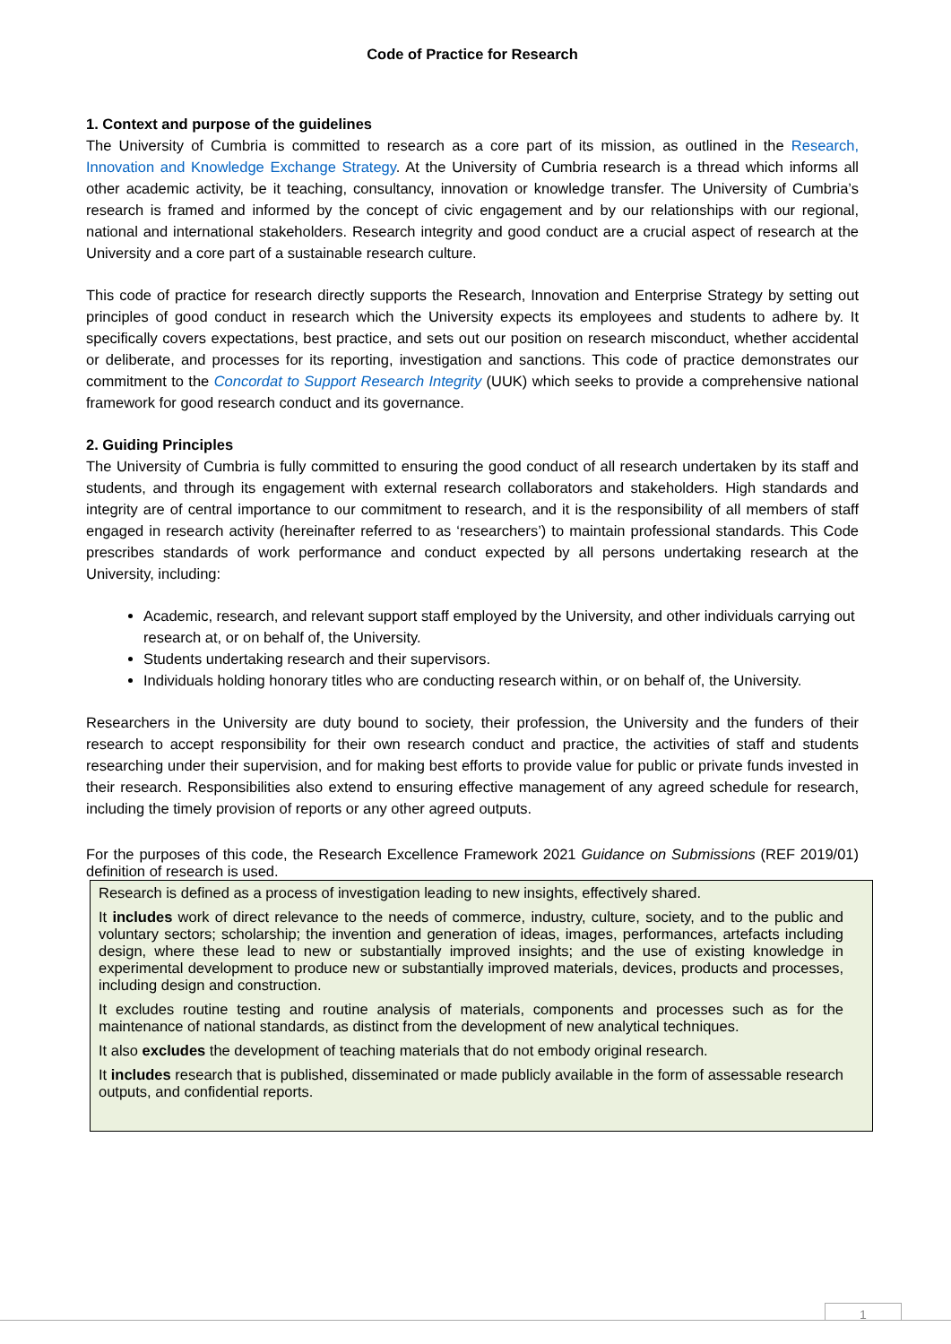Code of Practice for Research
1. Context and purpose of the guidelines
The University of Cumbria is committed to research as a core part of its mission, as outlined in the Research, Innovation and Knowledge Exchange Strategy. At the University of Cumbria research is a thread which informs all other academic activity, be it teaching, consultancy, innovation or knowledge transfer. The University of Cumbria’s research is framed and informed by the concept of civic engagement and by our relationships with our regional, national and international stakeholders. Research integrity and good conduct are a crucial aspect of research at the University and a core part of a sustainable research culture.
This code of practice for research directly supports the Research, Innovation and Enterprise Strategy by setting out principles of good conduct in research which the University expects its employees and students to adhere by. It specifically covers expectations, best practice, and sets out our position on research misconduct, whether accidental or deliberate, and processes for its reporting, investigation and sanctions. This code of practice demonstrates our commitment to the Concordat to Support Research Integrity (UUK) which seeks to provide a comprehensive national framework for good research conduct and its governance.
2. Guiding Principles
The University of Cumbria is fully committed to ensuring the good conduct of all research undertaken by its staff and students, and through its engagement with external research collaborators and stakeholders. High standards and integrity are of central importance to our commitment to research, and it is the responsibility of all members of staff engaged in research activity (hereinafter referred to as ‘researchers’) to maintain professional standards. This Code prescribes standards of work performance and conduct expected by all persons undertaking research at the University, including:
Academic, research, and relevant support staff employed by the University, and other individuals carrying out research at, or on behalf of, the University.
Students undertaking research and their supervisors.
Individuals holding honorary titles who are conducting research within, or on behalf of, the University.
Researchers in the University are duty bound to society, their profession, the University and the funders of their research to accept responsibility for their own research conduct and practice, the activities of staff and students researching under their supervision, and for making best efforts to provide value for public or private funds invested in their research. Responsibilities also extend to ensuring effective management of any agreed schedule for research, including the timely provision of reports or any other agreed outputs.
For the purposes of this code, the Research Excellence Framework 2021 Guidance on Submissions (REF 2019/01) definition of research is used.
Research is defined as a process of investigation leading to new insights, effectively shared.
It includes work of direct relevance to the needs of commerce, industry, culture, society, and to the public and voluntary sectors; scholarship; the invention and generation of ideas, images, performances, artefacts including design, where these lead to new or substantially improved insights; and the use of existing knowledge in experimental development to produce new or substantially improved materials, devices, products and processes, including design and construction.
It excludes routine testing and routine analysis of materials, components and processes such as for the maintenance of national standards, as distinct from the development of new analytical techniques.
It also excludes the development of teaching materials that do not embody original research.
It includes research that is published, disseminated or made publicly available in the form of assessable research outputs, and confidential reports.
1